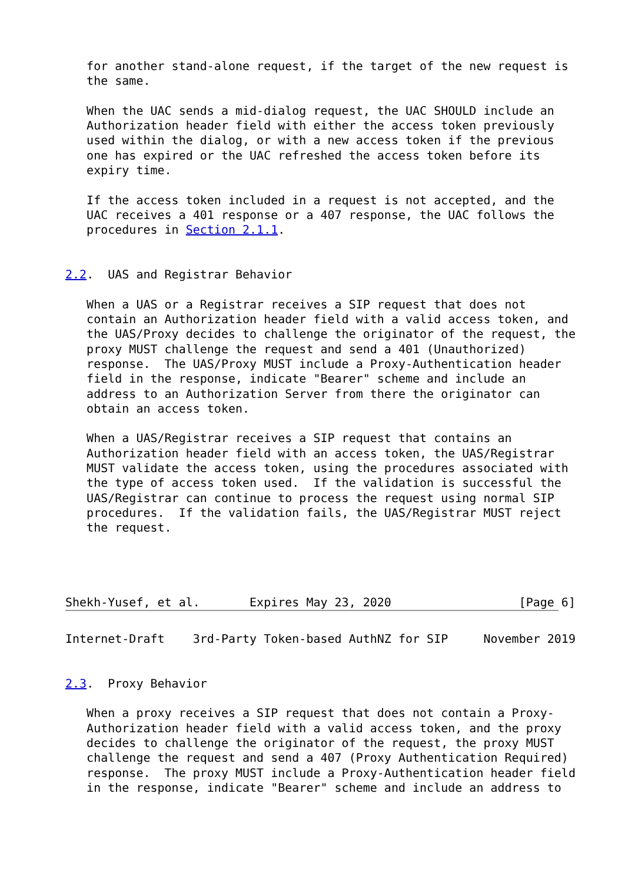for another stand-alone request, if the target of the new request is
   the same.

   When the UAC sends a mid-dialog request, the UAC SHOULD include an
   Authorization header field with either the access token previously
   used within the dialog, or with a new access token if the previous
   one has expired or the UAC refreshed the access token before its
   expiry time.

   If the access token included in a request is not accepted, and the
   UAC receives a 401 response or a 407 response, the UAC follows the
   procedures in Section 2.1.1.


2.2.  UAS and Registrar Behavior

   When a UAS or a Registrar receives a SIP request that does not
   contain an Authorization header field with a valid access token, and
   the UAS/Proxy decides to challenge the originator of the request, the
   proxy MUST challenge the request and send a 401 (Unauthorized)
   response.  The UAS/Proxy MUST include a Proxy-Authentication header
   field in the response, indicate "Bearer" scheme and include an
   address to an Authorization Server from there the originator can
   obtain an access token.

   When a UAS/Registrar receives a SIP request that contains an
   Authorization header field with an access token, the UAS/Registrar
   MUST validate the access token, using the procedures associated with
   the type of access token used.  If the validation is successful the
   UAS/Registrar can continue to process the request using normal SIP
   procedures.  If the validation fails, the UAS/Registrar MUST reject
   the request.




Shekh-Yusef, et al.       Expires May 23, 2020                  [Page 6]
Internet-Draft    3rd-Party Token-based AuthNZ for SIP     November 2019


2.3.  Proxy Behavior

   When a proxy receives a SIP request that does not contain a Proxy-
   Authorization header field with a valid access token, and the proxy
   decides to challenge the originator of the request, the proxy MUST
   challenge the request and send a 407 (Proxy Authentication Required)
   response.  The proxy MUST include a Proxy-Authentication header field
   in the response, indicate "Bearer" scheme and include an address to